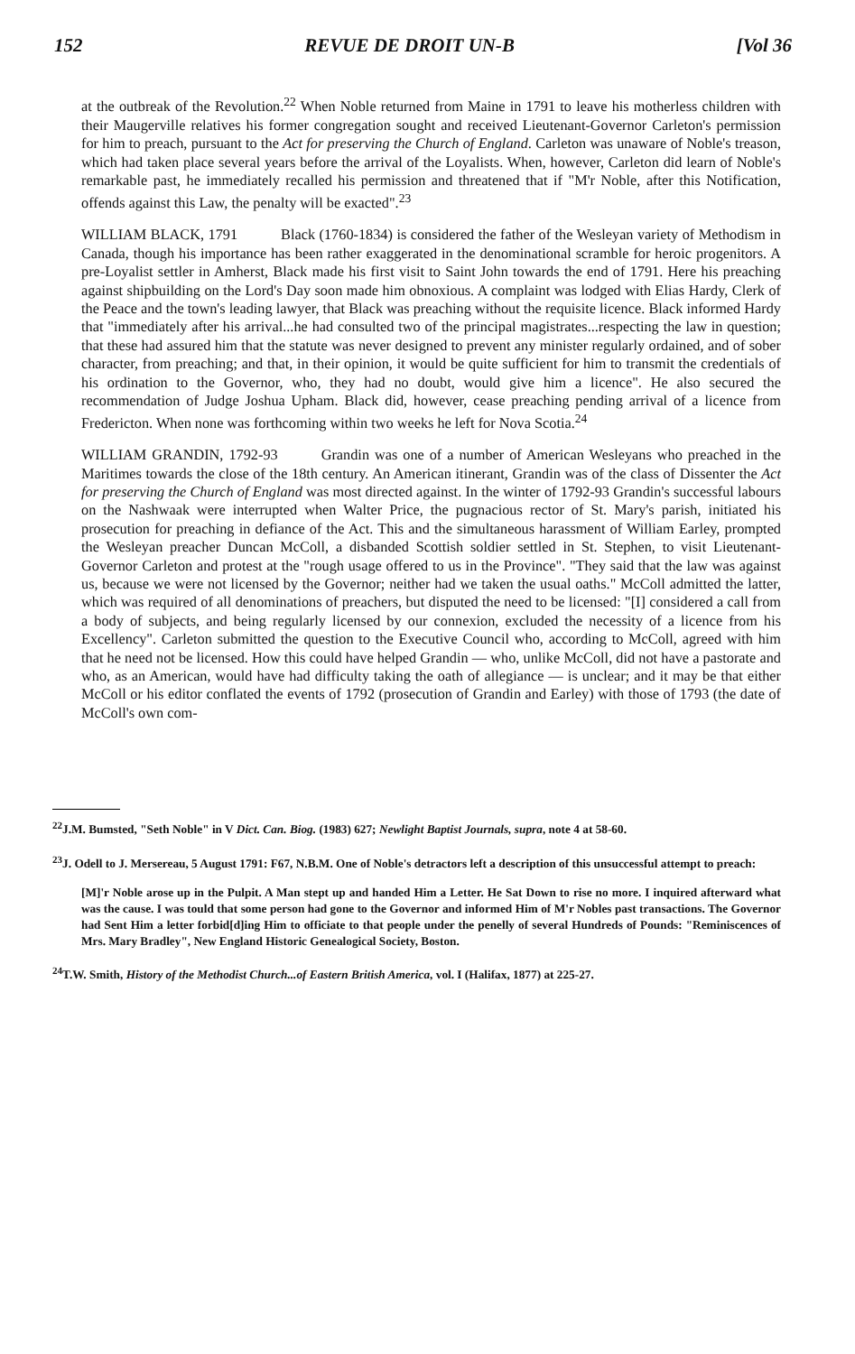152 REVUE DE DROIT UN-B [Vol 36
at the outbreak of the Revolution.<sup>22</sup> When Noble returned from Maine in 1791 to leave his motherless children with their Maugerville relatives his former congregation sought and received Lieutenant-Governor Carleton's permission for him to preach, pursuant to the Act for preserving the Church of England. Carleton was unaware of Noble's treason, which had taken place several years before the arrival of the Loyalists. When, however, Carleton did learn of Noble's remarkable past, he immediately recalled his permission and threatened that if "M'r Noble, after this Notification, offends against this Law, the penalty will be exacted".<sup>23</sup>
WILLIAM BLACK, 1791 Black (1760-1834) is considered the father of the Wesleyan variety of Methodism in Canada, though his importance has been rather exaggerated in the denominational scramble for heroic progenitors. A pre-Loyalist settler in Amherst, Black made his first visit to Saint John towards the end of 1791. Here his preaching against shipbuilding on the Lord's Day soon made him obnoxious. A complaint was lodged with Elias Hardy, Clerk of the Peace and the town's leading lawyer, that Black was preaching without the requisite licence. Black informed Hardy that "immediately after his arrival...he had consulted two of the principal magistrates...respecting the law in question; that these had assured him that the statute was never designed to prevent any minister regularly ordained, and of sober character, from preaching; and that, in their opinion, it would be quite sufficient for him to transmit the credentials of his ordination to the Governor, who, they had no doubt, would give him a licence". He also secured the recommendation of Judge Joshua Upham. Black did, however, cease preaching pending arrival of a licence from Fredericton. When none was forthcoming within two weeks he left for Nova Scotia.<sup>24</sup>
WILLIAM GRANDIN, 1792-93 Grandin was one of a number of American Wesleyans who preached in the Maritimes towards the close of the 18th century. An American itinerant, Grandin was of the class of Dissenter the Act for preserving the Church of England was most directed against. In the winter of 1792-93 Grandin's successful labours on the Nashwaak were interrupted when Walter Price, the pugnacious rector of St. Mary's parish, initiated his prosecution for preaching in defiance of the Act. This and the simultaneous harassment of William Earley, prompted the Wesleyan preacher Duncan McColl, a disbanded Scottish soldier settled in St. Stephen, to visit Lieutenant-Governor Carleton and protest at the "rough usage offered to us in the Province". "They said that the law was against us, because we were not licensed by the Governor; neither had we taken the usual oaths." McColl admitted the latter, which was required of all denominations of preachers, but disputed the need to be licensed: "[I] considered a call from a body of subjects, and being regularly licensed by our connexion, excluded the necessity of a licence from his Excellency". Carleton submitted the question to the Executive Council who, according to McColl, agreed with him that he need not be licensed. How this could have helped Grandin — who, unlike McColl, did not have a pastorate and who, as an American, would have had difficulty taking the oath of allegiance — is unclear; and it may be that either McColl or his editor conflated the events of 1792 (prosecution of Grandin and Earley) with those of 1793 (the date of McColl's own com-
<sup>22</sup> J.M. Bumsted, "Seth Noble" in V Dict. Can. Biog. (1983) 627; Newlight Baptist Journals, supra, note 4 at 58-60.
<sup>23</sup> J. Odell to J. Mersereau, 5 August 1791: F67, N.B.M. One of Noble's detractors left a description of this unsuccessful attempt to preach:
[M]'r Noble arose up in the Pulpit. A Man stept up and handed Him a Letter. He Sat Down to rise no more. I inquired afterward what was the cause. I was tould that some person had gone to the Governor and informed Him of M'r Nobles past transactions. The Governor had Sent Him a letter forbid[d]ing Him to officiate to that people under the penelly of several Hundreds of Pounds: "Reminiscences of Mrs. Mary Bradley", New England Historic Genealogical Society, Boston.
<sup>24</sup> T.W. Smith, History of the Methodist Church...of Eastern British America, vol. I (Halifax, 1877) at 225-27.